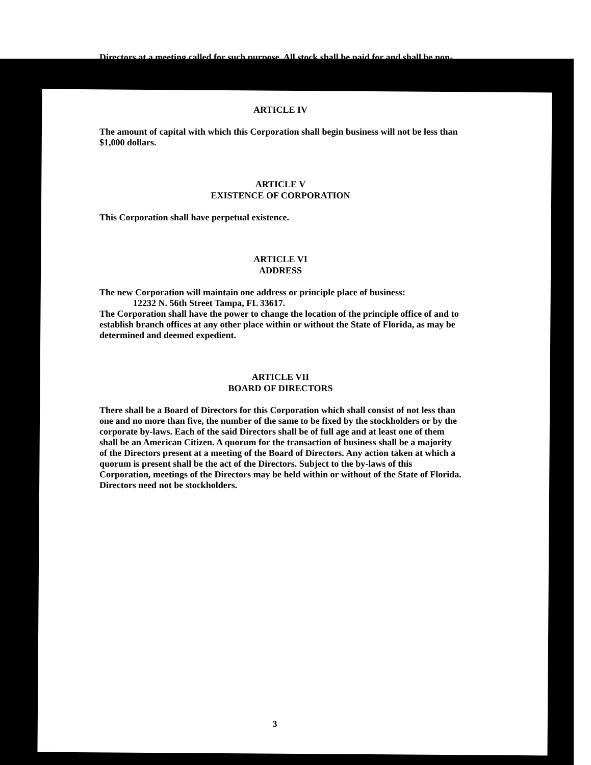Directors at a meeting called for such purpose. All stock shall be paid for and shall be non-assessable.
ARTICLE IV
The amount of capital with which this Corporation shall begin business will not be less than $1,000 dollars.
ARTICLE V
EXISTENCE OF CORPORATION
This Corporation shall have perpetual existence.
ARTICLE VI
ADDRESS
The new Corporation will maintain one address or principle place of business:
12232 N. 56th Street Tampa, FL 33617.
The Corporation shall have the power to change the location of the principle office of and to establish branch offices at any other place within or without the State of Florida, as may be determined and deemed expedient.
ARTICLE VII
BOARD OF DIRECTORS
There shall be a Board of Directors for this Corporation which shall consist of not less than one and no more than five, the number of the same to be fixed by the stockholders or by the corporate by-laws. Each of the said Directors shall be of full age and at least one of them shall be an American Citizen. A quorum for the transaction of business shall be a majority of the Directors present at a meeting of the Board of Directors. Any action taken at which a quorum is present shall be the act of the Directors. Subject to the by-laws of this Corporation, meetings of the Directors may be held within or without of the State of Florida. Directors need not be stockholders.
3